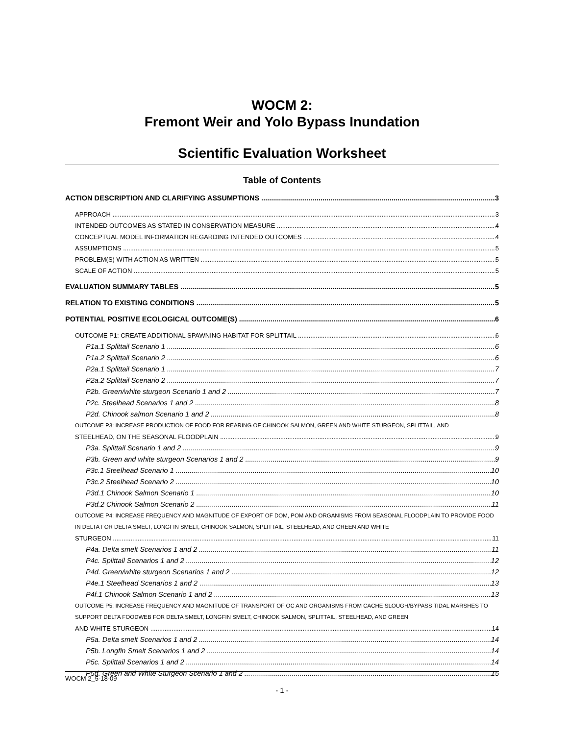WOCM 2:
Fremont Weir and Yolo Bypass Inundation
Scientific Evaluation Worksheet
Table of Contents
ACTION DESCRIPTION AND CLARIFYING ASSUMPTIONS 3
APPROACH 3
INTENDED OUTCOMES AS STATED IN CONSERVATION MEASURE 4
CONCEPTUAL MODEL INFORMATION REGARDING INTENDED OUTCOMES 4
ASSUMPTIONS 5
PROBLEM(S) WITH ACTION AS WRITTEN 5
SCALE OF ACTION 5
EVALUATION SUMMARY TABLES 5
RELATION TO EXISTING CONDITIONS 5
POTENTIAL POSITIVE ECOLOGICAL OUTCOME(S) 6
OUTCOME P1: CREATE ADDITIONAL SPAWNING HABITAT FOR SPLITTAIL 6
P1a.1 Splittail Scenario 1 6
P1a.2 Splittail Scenario 2 6
P2a.1 Splittail Scenario 1 7
P2a.2 Splittail Scenario 2 7
P2b. Green/white sturgeon Scenario 1 and 2 7
P2c. Steelhead Scenarios 1 and 2 8
P2d. Chinook salmon Scenario 1 and 2 8
OUTCOME P3: INCREASE PRODUCTION OF FOOD FOR REARING OF CHINOOK SALMON, GREEN AND WHITE STURGEON, SPLITTAIL, AND
STEELHEAD, ON THE SEASONAL FLOODPLAIN 9
P3a. Splittail Scenario 1 and 2 9
P3b. Green and white sturgeon Scenarios 1 and 2 9
P3c.1 Steelhead Scenario 1 10
P3c.2 Steelhead Scenario 2 10
P3d.1 Chinook Salmon Scenario 1 10
P3d.2 Chinook Salmon Scenario 2 11
OUTCOME P4: INCREASE FREQUENCY AND MAGNITUDE OF EXPORT OF DOM, POM AND ORGANISMS FROM SEASONAL FLOODPLAIN TO PROVIDE FOOD IN DELTA FOR DELTA SMELT, LONGFIN SMELT, CHINOOK SALMON, SPLITTAIL, STEELHEAD, AND GREEN AND WHITE
STURGEON 11
P4a. Delta smelt Scenarios 1 and 2 11
P4c. Splittail Scenarios 1 and 2 12
P4d. Green/white sturgeon Scenarios 1 and 2 12
P4e.1 Steelhead Scenarios 1 and 2 13
P4f.1 Chinook Salmon Scenario 1 and 2 13
OUTCOME P5: INCREASE FREQUENCY AND MAGNITUDE OF TRANSPORT OF OC AND ORGANISMS FROM CACHE SLOUGH/BYPASS TIDAL MARSHES TO SUPPORT DELTA FOODWEB FOR DELTA SMELT, LONGFIN SMELT, CHINOOK SALMON, SPLITTAIL, STEELHEAD, AND GREEN
AND WHITE STURGEON 14
P5a. Delta smelt Scenarios 1 and 2 14
P5b. Longfin Smelt Scenarios 1 and 2 14
P5c. Splittail Scenarios 1 and 2 14
P5d. Green and White Sturgeon Scenario 1 and 2 15
WOCM 2_5-18-09
- 1 -